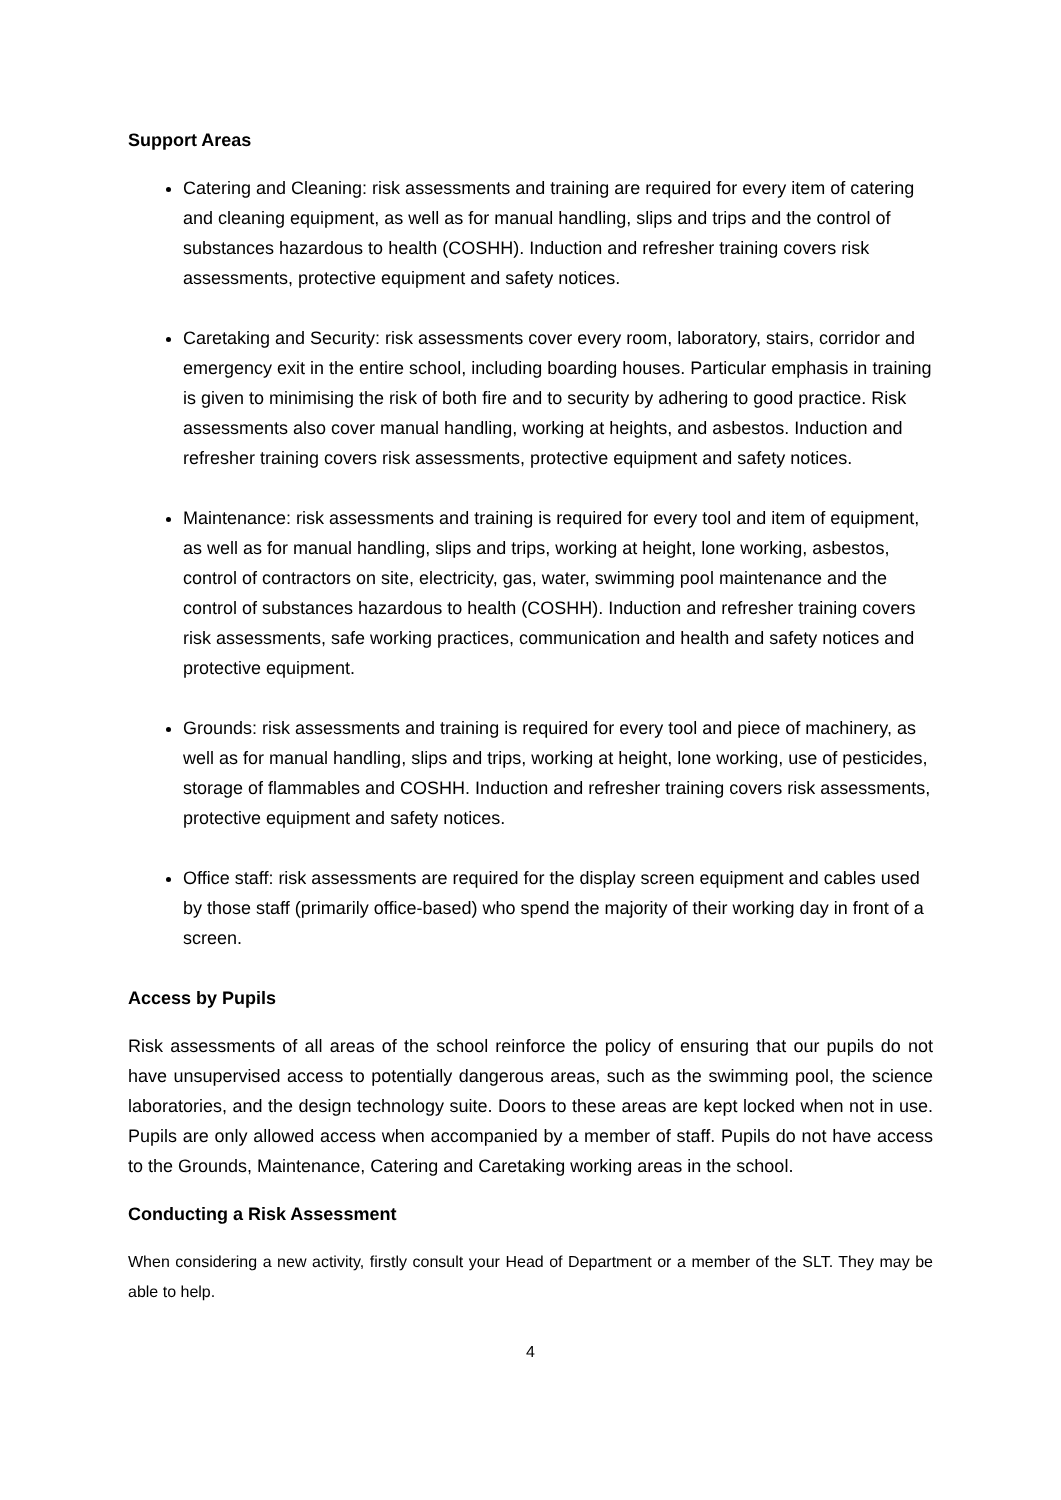Support Areas
Catering and Cleaning: risk assessments and training are required for every item of catering and cleaning equipment, as well as for manual handling, slips and trips and the control of substances hazardous to health (COSHH). Induction and refresher training covers risk assessments, protective equipment and safety notices.
Caretaking and Security: risk assessments cover every room, laboratory, stairs, corridor and emergency exit in the entire school, including boarding houses. Particular emphasis in training is given to minimising the risk of both fire and to security by adhering to good practice. Risk assessments also cover manual handling, working at heights, and asbestos. Induction and refresher training covers risk assessments, protective equipment and safety notices.
Maintenance: risk assessments and training is required for every tool and item of equipment, as well as for manual handling, slips and trips, working at height, lone working, asbestos, control of contractors on site, electricity, gas, water, swimming pool maintenance and the control of substances hazardous to health (COSHH). Induction and refresher training covers risk assessments, safe working practices, communication and health and safety notices and protective equipment.
Grounds: risk assessments and training is required for every tool and piece of machinery, as well as for manual handling, slips and trips, working at height, lone working, use of pesticides, storage of flammables and COSHH. Induction and refresher training covers risk assessments, protective equipment and safety notices.
Office staff: risk assessments are required for the display screen equipment and cables used by those staff (primarily office-based) who spend the majority of their working day in front of a screen.
Access by Pupils
Risk assessments of all areas of the school reinforce the policy of ensuring that our pupils do not have unsupervised access to potentially dangerous areas, such as the swimming pool, the science laboratories, and the design technology suite. Doors to these areas are kept locked when not in use. Pupils are only allowed access when accompanied by a member of staff. Pupils do not have access to the Grounds, Maintenance, Catering and Caretaking working areas in the school.
Conducting a Risk Assessment
When considering a new activity, firstly consult your Head of Department or a member of the SLT. They may be able to help.
4